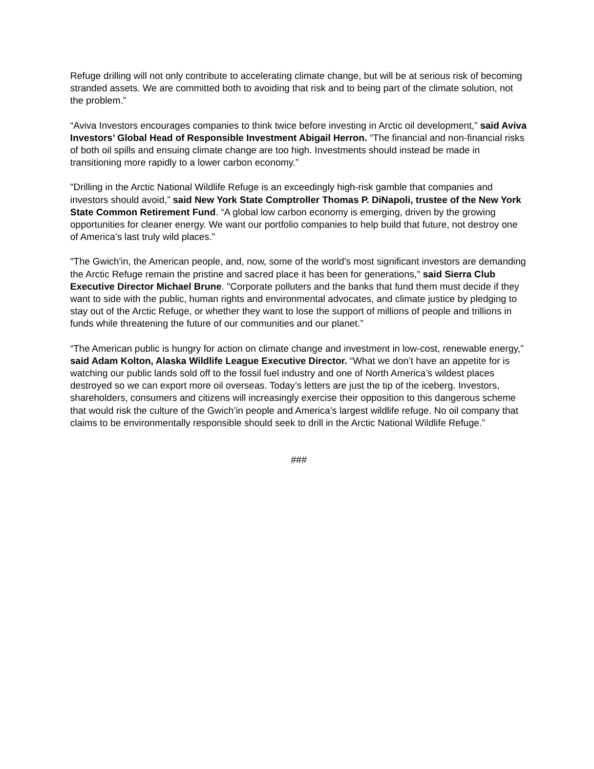Refuge drilling will not only contribute to accelerating climate change, but will be at serious risk of becoming stranded assets. We are committed both to avoiding that risk and to being part of the climate solution, not the problem.”
“Aviva Investors encourages companies to think twice before investing in Arctic oil development,” said Aviva Investors’ Global Head of Responsible Investment Abigail Herron. “The financial and non-financial risks of both oil spills and ensuing climate change are too high. Investments should instead be made in transitioning more rapidly to a lower carbon economy.”
"Drilling in the Arctic National Wildlife Refuge is an exceedingly high-risk gamble that companies and investors should avoid,” said New York State Comptroller Thomas P. DiNapoli, trustee of the New York State Common Retirement Fund. “A global low carbon economy is emerging, driven by the growing opportunities for cleaner energy. We want our portfolio companies to help build that future, not destroy one of America’s last truly wild places."
"The Gwich'in, the American people, and, now, some of the world's most significant investors are demanding the Arctic Refuge remain the pristine and sacred place it has been for generations," said Sierra Club Executive Director Michael Brune. "Corporate polluters and the banks that fund them must decide if they want to side with the public, human rights and environmental advocates, and climate justice by pledging to stay out of the Arctic Refuge, or whether they want to lose the support of millions of people and trillions in funds while threatening the future of our communities and our planet.”
“The American public is hungry for action on climate change and investment in low-cost, renewable energy,” said Adam Kolton, Alaska Wildlife League Executive Director. “What we don’t have an appetite for is watching our public lands sold off to the fossil fuel industry and one of North America’s wildest places destroyed so we can export more oil overseas. Today’s letters are just the tip of the iceberg. Investors, shareholders, consumers and citizens will increasingly exercise their opposition to this dangerous scheme that would risk the culture of the Gwich’in people and America’s largest wildlife refuge. No oil company that claims to be environmentally responsible should seek to drill in the Arctic National Wildlife Refuge.”
###